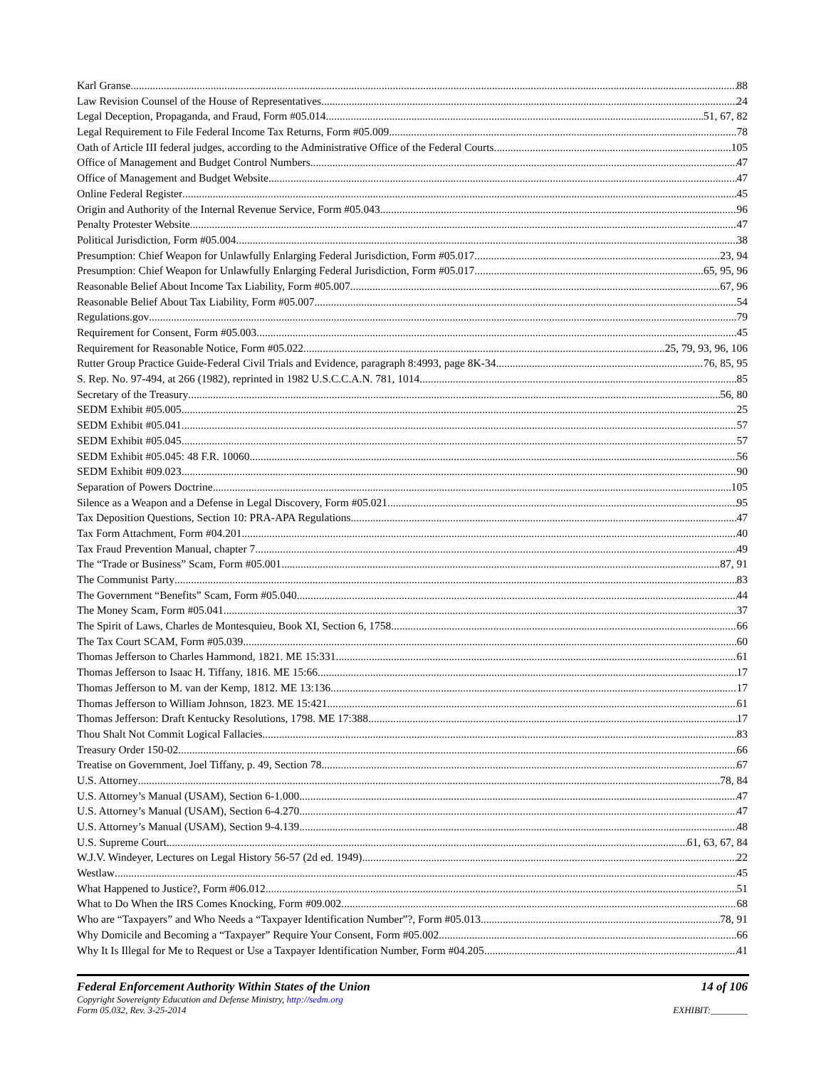Karl Granse 88
Law Revision Counsel of the House of Representatives 24
Legal Deception, Propaganda, and Fraud, Form #05.014 51, 67, 82
Legal Requirement to File Federal Income Tax Returns, Form #05.009 78
Oath of Article III federal judges, according to the Administrative Office of the Federal Courts 105
Office of Management and Budget Control Numbers 47
Office of Management and Budget Website 47
Online Federal Register 45
Origin and Authority of the Internal Revenue Service, Form #05.043 96
Penalty Protester Website 47
Political Jurisdiction, Form #05.004 38
Presumption: Chief Weapon for Unlawfully Enlarging Federal Jurisdiction, Form #05.017 23, 94
Presumption: Chief Weapon for Unlawfully Enlarging Federal Jurisdiction, Form #05.017 65, 95, 96
Reasonable Belief About Income Tax Liability, Form #05.007 67, 96
Reasonable Belief About Tax Liability, Form #05.007 54
Regulations.gov 79
Requirement for Consent, Form #05.003 45
Requirement for Reasonable Notice, Form #05.022 25, 79, 93, 96, 106
Rutter Group Practice Guide-Federal Civil Trials and Evidence, paragraph 8:4993, page 8K-34 76, 85, 95
S. Rep. No. 97-494, at 266 (1982), reprinted in 1982 U.S.C.C.A.N. 781, 1014 85
Secretary of the Treasury 56, 80
SEDM Exhibit #05.005 25
SEDM Exhibit #05.041 57
SEDM Exhibit #05.045 57
SEDM Exhibit #05.045: 48 F.R. 10060 56
SEDM Exhibit #09.023 90
Separation of Powers Doctrine 105
Silence as a Weapon and a Defense in Legal Discovery, Form #05.021 95
Tax Deposition Questions, Section 10: PRA-APA Regulations 47
Tax Form Attachment, Form #04.201 40
Tax Fraud Prevention Manual, chapter 7 49
The “Trade or Business” Scam, Form #05.001 87, 91
The Communist Party 83
The Government “Benefits” Scam, Form #05.040 44
The Money Scam, Form #05.041 37
The Spirit of Laws, Charles de Montesquieu, Book XI, Section 6, 1758 66
The Tax Court SCAM, Form #05.039 60
Thomas Jefferson to Charles Hammond, 1821. ME 15:331 61
Thomas Jefferson to Isaac H. Tiffany, 1816. ME 15:66 17
Thomas Jefferson to M. van der Kemp, 1812. ME 13:136 17
Thomas Jefferson to William Johnson, 1823. ME 15:421 61
Thomas Jefferson: Draft Kentucky Resolutions, 1798. ME 17:388 17
Thou Shalt Not Commit Logical Fallacies 83
Treasury Order 150-02 66
Treatise on Government, Joel Tiffany, p. 49, Section 78 67
U.S. Attorney 78, 84
U.S. Attorney’s Manual (USAM), Section 6-1.000 47
U.S. Attorney’s Manual (USAM), Section 6-4.270 47
U.S. Attorney’s Manual (USAM), Section 9-4.139 48
U.S. Supreme Court 61, 63, 67, 84
W.J.V. Windeyer, Lectures on Legal History 56-57 (2d ed. 1949) 22
Westlaw 45
What Happened to Justice?, Form #06.012 51
What to Do When the IRS Comes Knocking, Form #09.002 68
Who are “Taxpayers” and Who Needs a “Taxpayer Identification Number”?, Form #05.013 78, 91
Why Domicile and Becoming a “Taxpayer” Require Your Consent, Form #05.002 66
Why It Is Illegal for Me to Request or Use a Taxpayer Identification Number, Form #04.205 41
Federal Enforcement Authority Within States of the Union 14 of 106
Copyright Sovereignty Education and Defense Ministry, http://sedm.org
Form 05.032, Rev. 3-25-2014 EXHIBIT:________